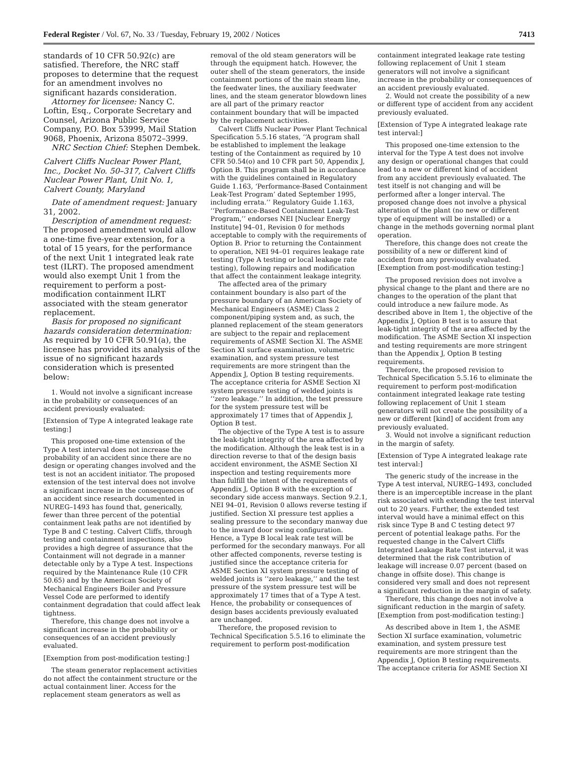Federal Register / Vol. 67, No. 33 / Tuesday, February 19, 2002 / Notices 7413
standards of 10 CFR 50.92(c) are satisfied. Therefore, the NRC staff proposes to determine that the request for an amendment involves no significant hazards consideration.
Attorney for licensee: Nancy C. Loftin, Esq., Corporate Secretary and Counsel, Arizona Public Service Company, P.O. Box 53999, Mail Station 9068, Phoenix, Arizona 85072–3999.
NRC Section Chief: Stephen Dembek.
Calvert Cliffs Nuclear Power Plant, Inc., Docket No. 50–317, Calvert Cliffs Nuclear Power Plant, Unit No. 1, Calvert County, Maryland
Date of amendment request: January 31, 2002.
Description of amendment request: The proposed amendment would allow a one-time five-year extension, for a total of 15 years, for the performance of the next Unit 1 integrated leak rate test (ILRT). The proposed amendment would also exempt Unit 1 from the requirement to perform a post-modification containment ILRT associated with the steam generator replacement.
Basis for proposed no significant hazards consideration determination: As required by 10 CFR 50.91(a), the licensee has provided its analysis of the issue of no significant hazards consideration which is presented below:
1. Would not involve a significant increase in the probability or consequences of an accident previously evaluated:
[Extension of Type A integrated leakage rate testing:]
This proposed one-time extension of the Type A test interval does not increase the probability of an accident since there are no design or operating changes involved and the test is not an accident initiator. The proposed extension of the test interval does not involve a significant increase in the consequences of an accident since research documented in NUREG–1493 has found that, generically, fewer than three percent of the potential containment leak paths are not identified by Type B and C testing. Calvert Cliffs, through testing and containment inspections, also provides a high degree of assurance that the Containment will not degrade in a manner detectable only by a Type A test. Inspections required by the Maintenance Rule (10 CFR 50.65) and by the American Society of Mechanical Engineers Boiler and Pressure Vessel Code are performed to identify containment degradation that could affect leak tightness.
Therefore, this change does not involve a significant increase in the probability or consequences of an accident previously evaluated.
[Exemption from post-modification testing:]
The steam generator replacement activities do not affect the containment structure or the actual containment liner. Access for the replacement steam generators as well as
removal of the old steam generators will be through the equipment hatch. However, the outer shell of the steam generators, the inside containment portions of the main steam line, the feedwater lines, the auxiliary feedwater lines, and the steam generator blowdown lines are all part of the primary reactor containment boundary that will be impacted by the replacement activities.
Calvert Cliffs Nuclear Power Plant Technical Specification 5.5.16 states, ‘‘A program shall be established to implement the leakage testing of the Containment as required by 10 CFR 50.54(o) and 10 CFR part 50, Appendix J, Option B. This program shall be in accordance with the guidelines contained in Regulatory Guide 1.163, ‘Performance-Based Containment Leak-Test Program’ dated September 1995, including errata.’’ Regulatory Guide 1.163, ‘‘Performance-Based Containment Leak-Test Program,’’ endorses NEI [Nuclear Energy Institute] 94–01, Revision 0 for methods acceptable to comply with the requirements of Option B. Prior to returning the Containment to operation, NEI 94–01 requires leakage rate testing (Type A testing or local leakage rate testing), following repairs and modification that affect the containment leakage integrity.
The affected area of the primary containment boundary is also part of the pressure boundary of an American Society of Mechanical Engineers (ASME) Class 2 component/piping system and, as such, the planned replacement of the steam generators are subject to the repair and replacement requirements of ASME Section XI. The ASME Section XI surface examination, volumetric examination, and system pressure test requirements are more stringent than the Appendix J, Option B testing requirements. The acceptance criteria for ASME Section XI system pressure testing of welded joints is ‘‘zero leakage.’’ In addition, the test pressure for the system pressure test will be approximately 17 times that of Appendix J, Option B test.
The objective of the Type A test is to assure the leak-tight integrity of the area affected by the modification. Although the leak test is in a direction reverse to that of the design basis accident environment, the ASME Section XI inspection and testing requirements more than fulfill the intent of the requirements of Appendix J, Option B with the exception of secondary side access manways. Section 9.2.1, NEI 94–01, Revision 0 allows reverse testing if justified. Section XI pressure test applies a sealing pressure to the secondary manway due to the inward door swing configuration. Hence, a Type B local leak rate test will be performed for the secondary manways. For all other affected components, reverse testing is justified since the acceptance criteria for ASME Section XI system pressure testing of welded joints is ‘‘zero leakage,’’ and the test pressure of the system pressure test will be approximately 17 times that of a Type A test. Hence, the probability or consequences of design bases accidents previously evaluated are unchanged.
Therefore, the proposed revision to Technical Specification 5.5.16 to eliminate the requirement to perform post-modification
containment integrated leakage rate testing following replacement of Unit 1 steam generators will not involve a significant increase in the probability or consequences of an accident previously evaluated.
2. Would not create the possibility of a new or different type of accident from any accident previously evaluated.
[Extension of Type A integrated leakage rate test interval:]
This proposed one-time extension to the interval for the Type A test does not involve any design or operational changes that could lead to a new or different kind of accident from any accident previously evaluated. The test itself is not changing and will be performed after a longer interval. The proposed change does not involve a physical alteration of the plant (no new or different type of equipment will be installed) or a change in the methods governing normal plant operation.
Therefore, this change does not create the possibility of a new or different kind of accident from any previously evaluated.
[Exemption from post-modification testing:]
The proposed revision does not involve a physical change to the plant and there are no changes to the operation of the plant that could introduce a new failure mode. As described above in Item 1, the objective of the Appendix J, Option B test is to assure that leak-tight integrity of the area affected by the modification. The ASME Section XI inspection and testing requirements are more stringent than the Appendix J, Option B testing requirements.
Therefore, the proposed revision to Technical Specification 5.5.16 to eliminate the requirement to perform post-modification containment integrated leakage rate testing following replacement of Unit 1 steam generators will not create the possibility of a new or different [kind] of accident from any previously evaluated.
3. Would not involve a significant reduction in the margin of safety.
[Extension of Type A integrated leakage rate test interval:]
The generic study of the increase in the Type A test interval, NUREG–1493, concluded there is an imperceptible increase in the plant risk associated with extending the test interval out to 20 years. Further, the extended test interval would have a minimal effect on this risk since Type B and C testing detect 97 percent of potential leakage paths. For the requested change in the Calvert Cliffs Integrated Leakage Rate Test interval, it was determined that the risk contribution of leakage will increase 0.07 percent (based on change in offsite dose). This change is considered very small and does not represent a significant reduction in the margin of safety.
Therefore, this change does not involve a significant reduction in the margin of safety.
[Exemption from post-modification testing:]
As described above in Item 1, the ASME Section XI surface examination, volumetric examination, and system pressure test requirements are more stringent than the Appendix J, Option B testing requirements. The acceptance criteria for ASME Section XI